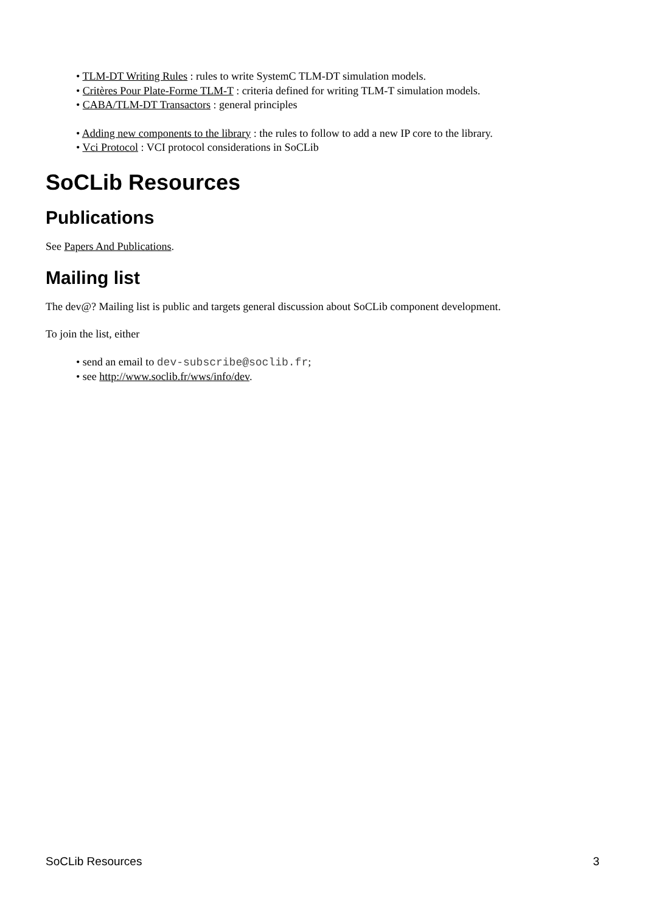• TLM-DT Writing Rules : rules to write SystemC TLM-DT simulation models.
• Critères Pour Plate-Forme TLM-T : criteria defined for writing TLM-T simulation models.
• CABA/TLM-DT Transactors : general principles
• Adding new components to the library : the rules to follow to add a new IP core to the library.
• Vci Protocol : VCI protocol considerations in SoCLib
SoCLib Resources
Publications
See Papers And Publications.
Mailing list
The dev@? Mailing list is public and targets general discussion about SoCLib component development.
To join the list, either
• send an email to dev-subscribe@soclib.fr;
• see http://www.soclib.fr/wws/info/dev.
SoCLib Resources 3